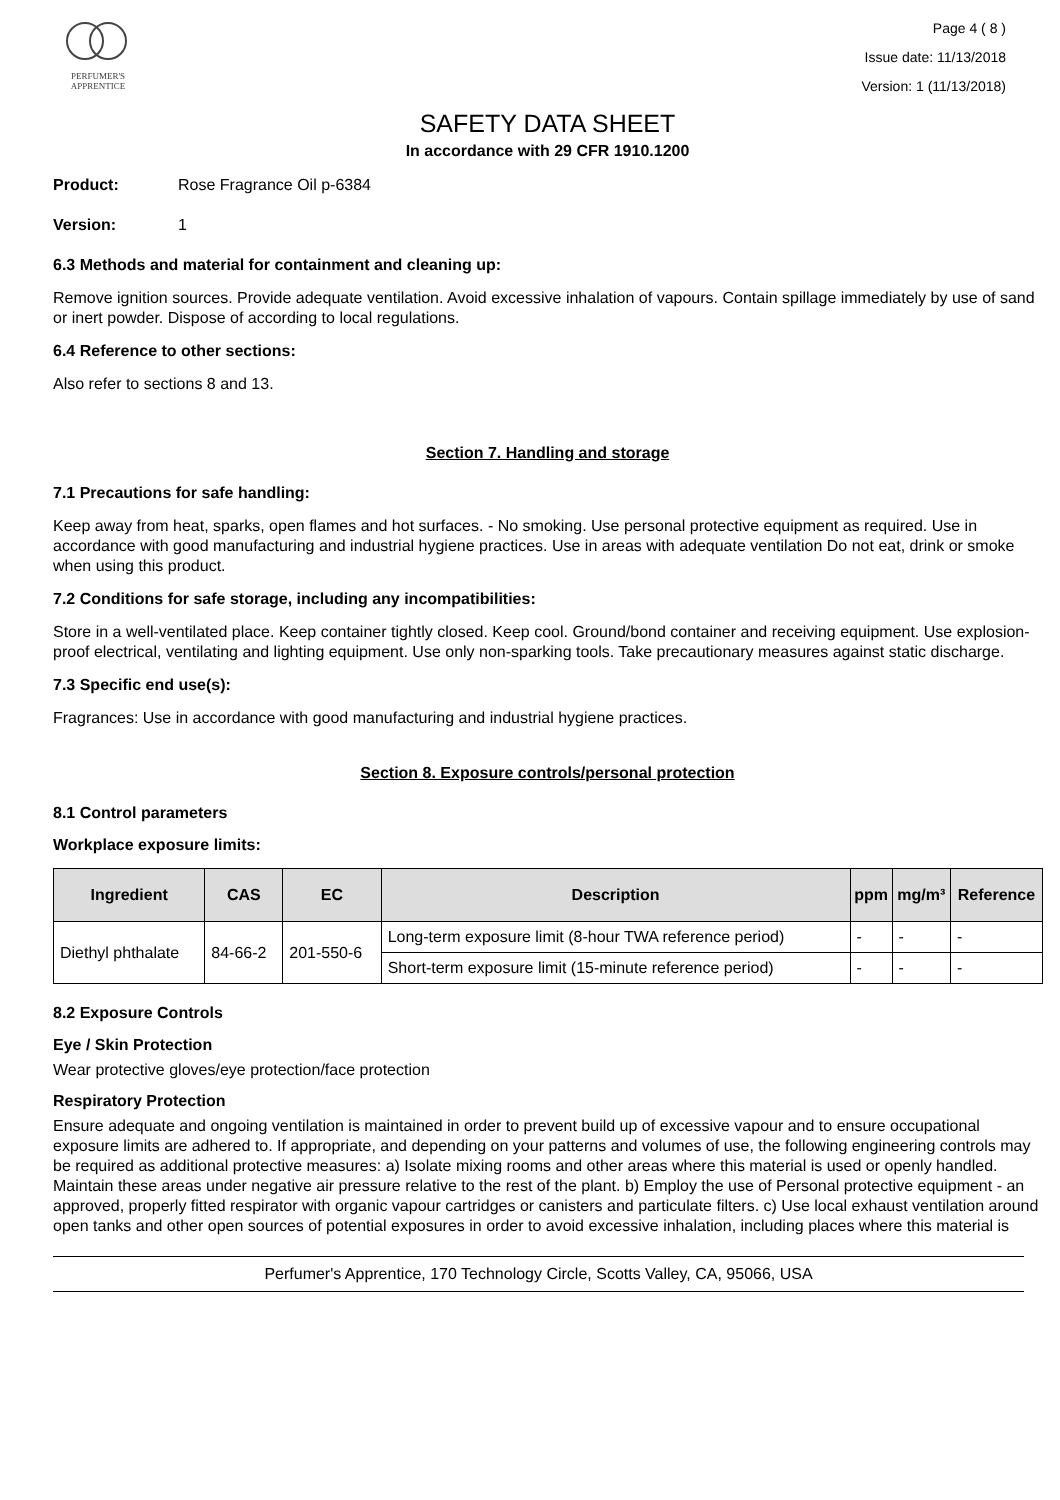PERFUMER'S
APPRENTICE
Page 4 ( 8 )
Issue date: 11/13/2018
Version: 1 (11/13/2018)
SAFETY DATA SHEET
In accordance with 29 CFR 1910.1200
Product: Rose Fragrance Oil p-6384
Version: 1
6.3 Methods and material for containment and cleaning up:
Remove ignition sources. Provide adequate ventilation. Avoid excessive inhalation of vapours. Contain spillage immediately by use of sand or inert powder. Dispose of according to local regulations.
6.4 Reference to other sections:
Also refer to sections 8 and 13.
Section 7. Handling and storage
7.1 Precautions for safe handling:
Keep away from heat, sparks, open flames and hot surfaces. - No smoking. Use personal protective equipment as required. Use in accordance with good manufacturing and industrial hygiene practices. Use in areas with adequate ventilation Do not eat, drink or smoke when using this product.
7.2 Conditions for safe storage, including any incompatibilities:
Store in a well-ventilated place. Keep container tightly closed. Keep cool. Ground/bond container and receiving equipment. Use explosion-proof electrical, ventilating and lighting equipment. Use only non-sparking tools. Take precautionary measures against static discharge.
7.3 Specific end use(s):
Fragrances: Use in accordance with good manufacturing and industrial hygiene practices.
Section 8. Exposure controls/personal protection
8.1 Control parameters
Workplace exposure limits:
| Ingredient | CAS | EC | Description | ppm | mg/m³ | Reference |
| --- | --- | --- | --- | --- | --- | --- |
| Diethyl phthalate | 84-66-2 | 201-550-6 | Long-term exposure limit (8-hour TWA reference period) | - | - | - |
| | | | Short-term exposure limit (15-minute reference period) | - | - | - |
8.2 Exposure Controls
Eye / Skin Protection
Wear protective gloves/eye protection/face protection
Respiratory Protection
Ensure adequate and ongoing ventilation is maintained in order to prevent build up of excessive vapour and to ensure occupational exposure limits are adhered to. If appropriate, and depending on your patterns and volumes of use, the following engineering controls may be required as additional protective measures: a) Isolate mixing rooms and other areas where this material is used or openly handled. Maintain these areas under negative air pressure relative to the rest of the plant. b) Employ the use of Personal protective equipment - an approved, properly fitted respirator with organic vapour cartridges or canisters and particulate filters. c) Use local exhaust ventilation around open tanks and other open sources of potential exposures in order to avoid excessive inhalation, including places where this material is
Perfumer's Apprentice, 170 Technology Circle, Scotts Valley, CA, 95066, USA